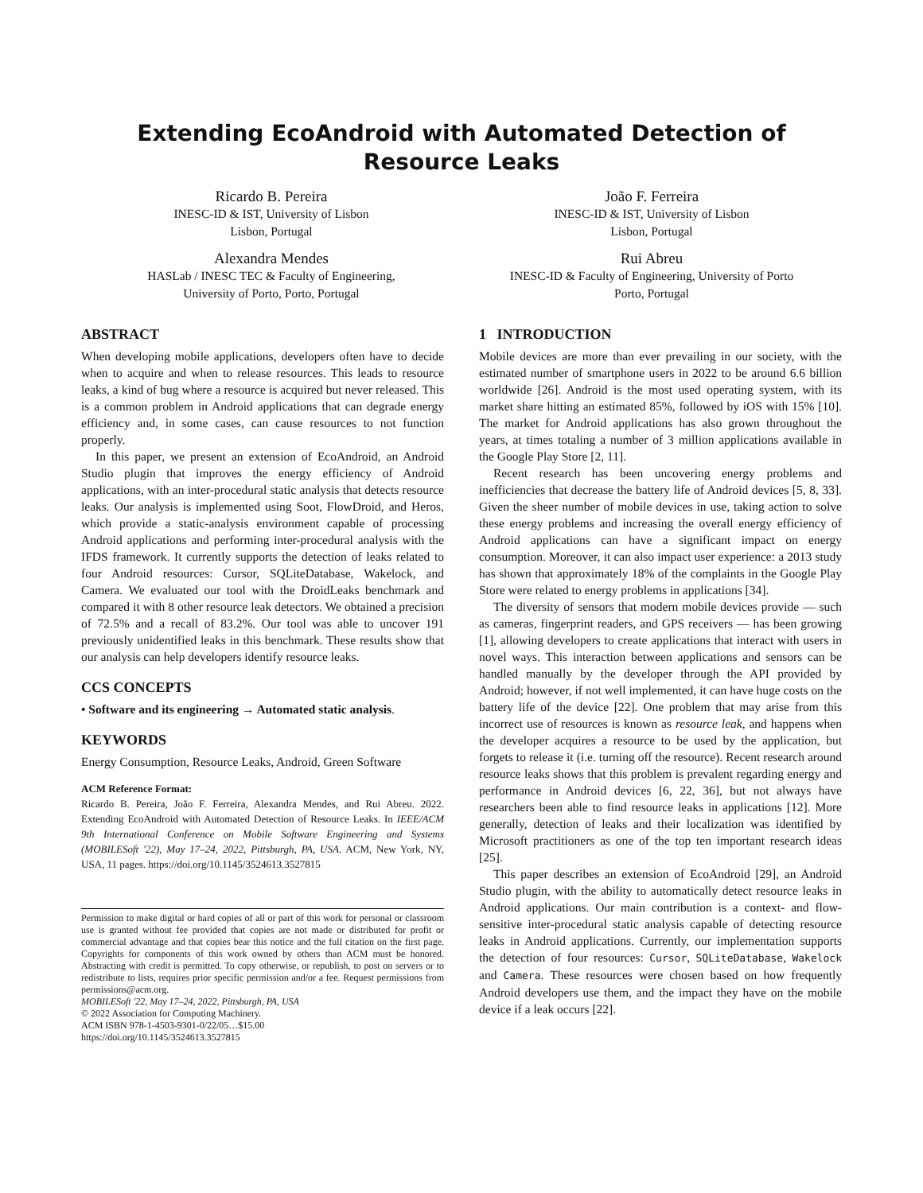Extending EcoAndroid with Automated Detection of Resource Leaks
Ricardo B. Pereira
INESC-ID & IST, University of Lisbon
Lisbon, Portugal
João F. Ferreira
INESC-ID & IST, University of Lisbon
Lisbon, Portugal
Alexandra Mendes
HASLab / INESC TEC & Faculty of Engineering,
University of Porto, Porto, Portugal
Rui Abreu
INESC-ID & Faculty of Engineering, University of Porto
Porto, Portugal
ABSTRACT
When developing mobile applications, developers often have to decide when to acquire and when to release resources. This leads to resource leaks, a kind of bug where a resource is acquired but never released. This is a common problem in Android applications that can degrade energy efficiency and, in some cases, can cause resources to not function properly.
In this paper, we present an extension of EcoAndroid, an Android Studio plugin that improves the energy efficiency of Android applications, with an inter-procedural static analysis that detects resource leaks. Our analysis is implemented using Soot, FlowDroid, and Heros, which provide a static-analysis environment capable of processing Android applications and performing inter-procedural analysis with the IFDS framework. It currently supports the detection of leaks related to four Android resources: Cursor, SQLiteDatabase, Wakelock, and Camera. We evaluated our tool with the DroidLeaks benchmark and compared it with 8 other resource leak detectors. We obtained a precision of 72.5% and a recall of 83.2%. Our tool was able to uncover 191 previously unidentified leaks in this benchmark. These results show that our analysis can help developers identify resource leaks.
CCS CONCEPTS
• Software and its engineering → Automated static analysis.
KEYWORDS
Energy Consumption, Resource Leaks, Android, Green Software
ACM Reference Format:
Ricardo B. Pereira, João F. Ferreira, Alexandra Mendes, and Rui Abreu. 2022. Extending EcoAndroid with Automated Detection of Resource Leaks. In IEEE/ACM 9th International Conference on Mobile Software Engineering and Systems (MOBILESoft '22), May 17–24, 2022, Pittsburgh, PA, USA. ACM, New York, NY, USA, 11 pages. https://doi.org/10.1145/3524613.3527815
Permission to make digital or hard copies of all or part of this work for personal or classroom use is granted without fee provided that copies are not made or distributed for profit or commercial advantage and that copies bear this notice and the full citation on the first page. Copyrights for components of this work owned by others than ACM must be honored. Abstracting with credit is permitted. To copy otherwise, or republish, to post on servers or to redistribute to lists, requires prior specific permission and/or a fee. Request permissions from permissions@acm.org.
MOBILESoft '22, May 17–24, 2022, Pittsburgh, PA, USA
© 2022 Association for Computing Machinery.
ACM ISBN 978-1-4503-9301-0/22/05…$15.00
https://doi.org/10.1145/3524613.3527815
1 INTRODUCTION
Mobile devices are more than ever prevailing in our society, with the estimated number of smartphone users in 2022 to be around 6.6 billion worldwide [26]. Android is the most used operating system, with its market share hitting an estimated 85%, followed by iOS with 15% [10]. The market for Android applications has also grown throughout the years, at times totaling a number of 3 million applications available in the Google Play Store [2, 11].
Recent research has been uncovering energy problems and inefficiencies that decrease the battery life of Android devices [5, 8, 33]. Given the sheer number of mobile devices in use, taking action to solve these energy problems and increasing the overall energy efficiency of Android applications can have a significant impact on energy consumption. Moreover, it can also impact user experience: a 2013 study has shown that approximately 18% of the complaints in the Google Play Store were related to energy problems in applications [34].
The diversity of sensors that modern mobile devices provide — such as cameras, fingerprint readers, and GPS receivers — has been growing [1], allowing developers to create applications that interact with users in novel ways. This interaction between applications and sensors can be handled manually by the developer through the API provided by Android; however, if not well implemented, it can have huge costs on the battery life of the device [22]. One problem that may arise from this incorrect use of resources is known as resource leak, and happens when the developer acquires a resource to be used by the application, but forgets to release it (i.e. turning off the resource). Recent research around resource leaks shows that this problem is prevalent regarding energy and performance in Android devices [6, 22, 36], but not always have researchers been able to find resource leaks in applications [12]. More generally, detection of leaks and their localization was identified by Microsoft practitioners as one of the top ten important research ideas [25].
This paper describes an extension of EcoAndroid [29], an Android Studio plugin, with the ability to automatically detect resource leaks in Android applications. Our main contribution is a context- and flow-sensitive inter-procedural static analysis capable of detecting resource leaks in Android applications. Currently, our implementation supports the detection of four resources: Cursor, SQLiteDatabase, Wakelock and Camera. These resources were chosen based on how frequently Android developers use them, and the impact they have on the mobile device if a leak occurs [22].